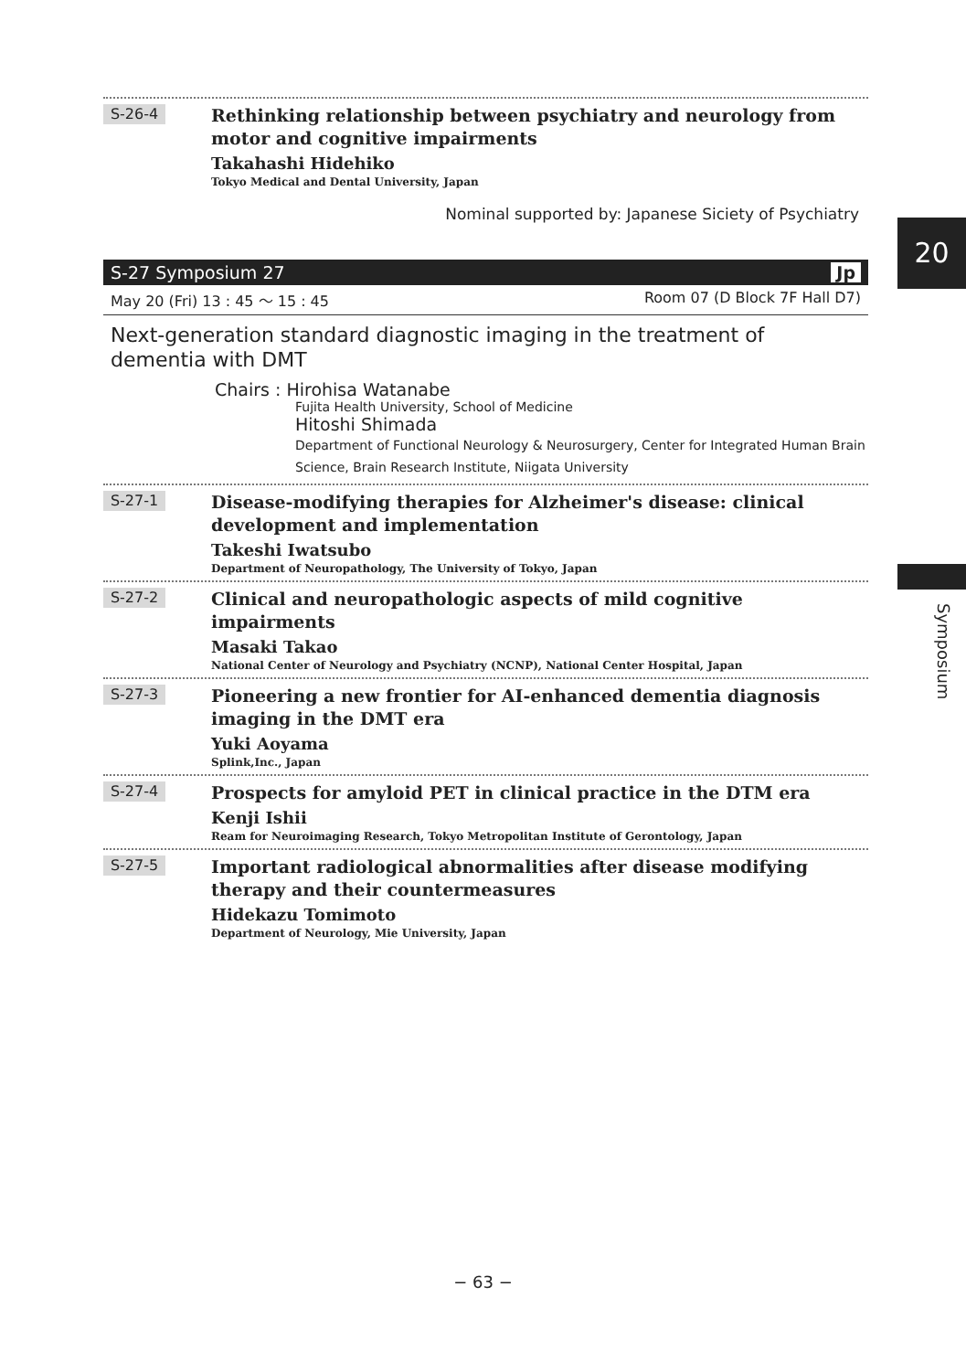S-26-4
Rethinking relationship between psychiatry and neurology from motor and cognitive impairments
Takahashi Hidehiko
Tokyo Medical and Dental University, Japan
Nominal supported by: Japanese Siciety of Psychiatry
S-27 Symposium 27 Jp
May 20 (Fri) 13 : 45 ～ 15 : 45 Room 07 (D Block 7F Hall D7)
Next-generation standard diagnostic imaging in the treatment of dementia with DMT
Chairs : Hirohisa Watanabe
Fujita Health University, School of Medicine
Hitoshi Shimada
Department of Functional Neurology & Neurosurgery, Center for Integrated Human Brain Science, Brain Research Institute, Niigata University
S-27-1
Disease-modifying therapies for Alzheimer's disease: clinical development and implementation
Takeshi Iwatsubo
Department of Neuropathology, The University of Tokyo, Japan
S-27-2
Clinical and neuropathologic aspects of mild cognitive impairments
Masaki Takao
National Center of Neurology and Psychiatry (NCNP), National Center Hospital, Japan
S-27-3
Pioneering a new frontier for AI-enhanced dementia diagnosis imaging in the DMT era
Yuki Aoyama
Splink,Inc., Japan
S-27-4
Prospects for amyloid PET in clinical practice in the DTM era
Kenji Ishii
Ream for Neuroimaging Research, Tokyo Metropolitan Institute of Gerontology, Japan
S-27-5
Important radiological abnormalities after disease modifying therapy and their countermeasures
Hidekazu Tomimoto
Department of Neurology, Mie University, Japan
20
Symposium
− 63 −